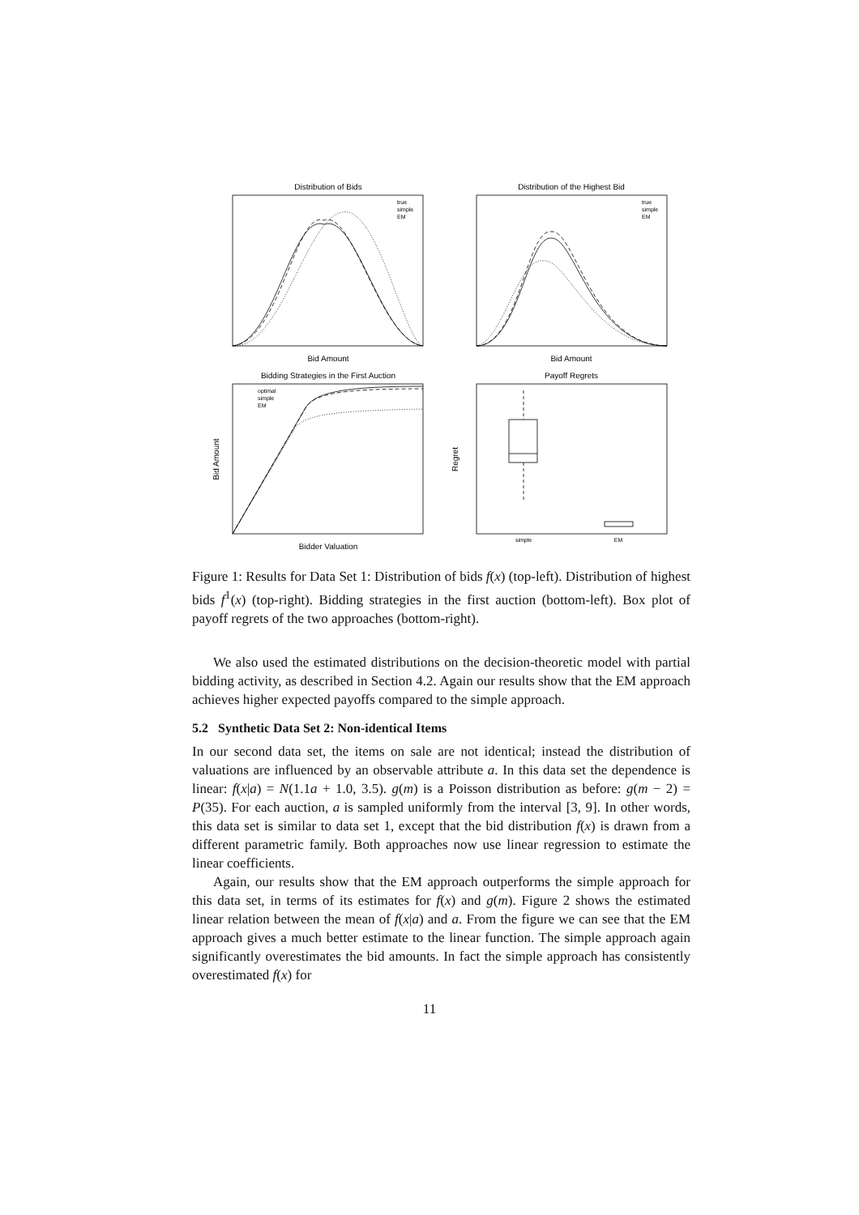Distribution of Bids
Distribution of the Highest Bid
Bid Amount
Bid Amount
Bidding Strategies in the First Auction
Payoff Regrets
Bidder Valuation
simple
EM
Bid Amount
Regret
true
simple
EM
true
simple
EM
optimal
simple
EM
Figure 1: Results for Data Set 1: Distribution of bids f(x) (top-left). Distribution of highest bids f<sup>1</sup>(x) (top-right). Bidding strategies in the first auction (bottom-left). Box plot of payoff regrets of the two approaches (bottom-right).
We also used the estimated distributions on the decision-theoretic model with partial bidding activity, as described in Section 4.2. Again our results show that the EM approach achieves higher expected payoffs compared to the simple approach.
5.2 Synthetic Data Set 2: Non-identical Items
In our second data set, the items on sale are not identical; instead the distribution of valuations are influenced by an observable attribute a. In this data set the dependence is linear: f(x|a) = N(1.1a + 1.0, 3.5). g(m) is a Poisson distribution as before: g(m − 2) = P(35). For each auction, a is sampled uniformly from the interval [3, 9]. In other words, this data set is similar to data set 1, except that the bid distribution f(x) is drawn from a different parametric family. Both approaches now use linear regression to estimate the linear coefficients.
Again, our results show that the EM approach outperforms the simple approach for this data set, in terms of its estimates for f(x) and g(m). Figure 2 shows the estimated linear relation between the mean of f(x|a) and a. From the figure we can see that the EM approach gives a much better estimate to the linear function. The simple approach again significantly overestimates the bid amounts. In fact the simple approach has consistently overestimated f(x) for
11